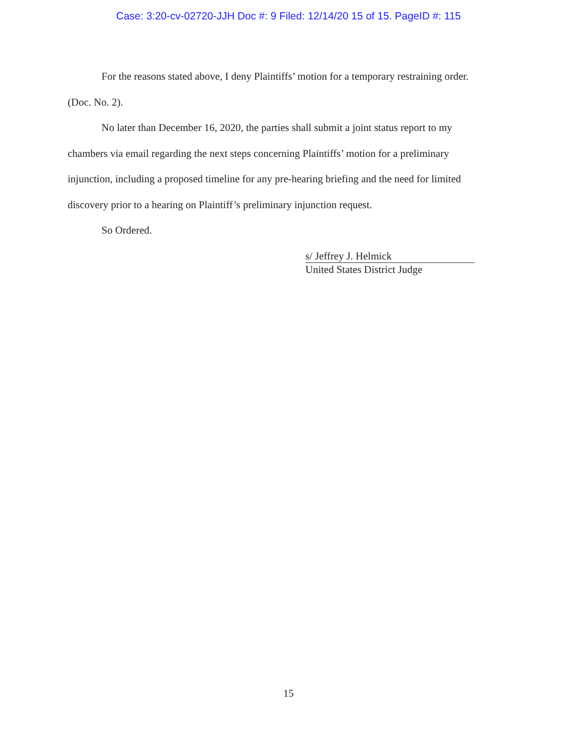Case: 3:20-cv-02720-JJH Doc #: 9 Filed: 12/14/20 15 of 15. PageID #: 115
For the reasons stated above, I deny Plaintiffs’ motion for a temporary restraining order. (Doc. No. 2).
No later than December 16, 2020, the parties shall submit a joint status report to my chambers via email regarding the next steps concerning Plaintiffs’ motion for a preliminary injunction, including a proposed timeline for any pre-hearing briefing and the need for limited discovery prior to a hearing on Plaintiff’s preliminary injunction request.
So Ordered.
s/ Jeffrey J. Helmick
United States District Judge
15